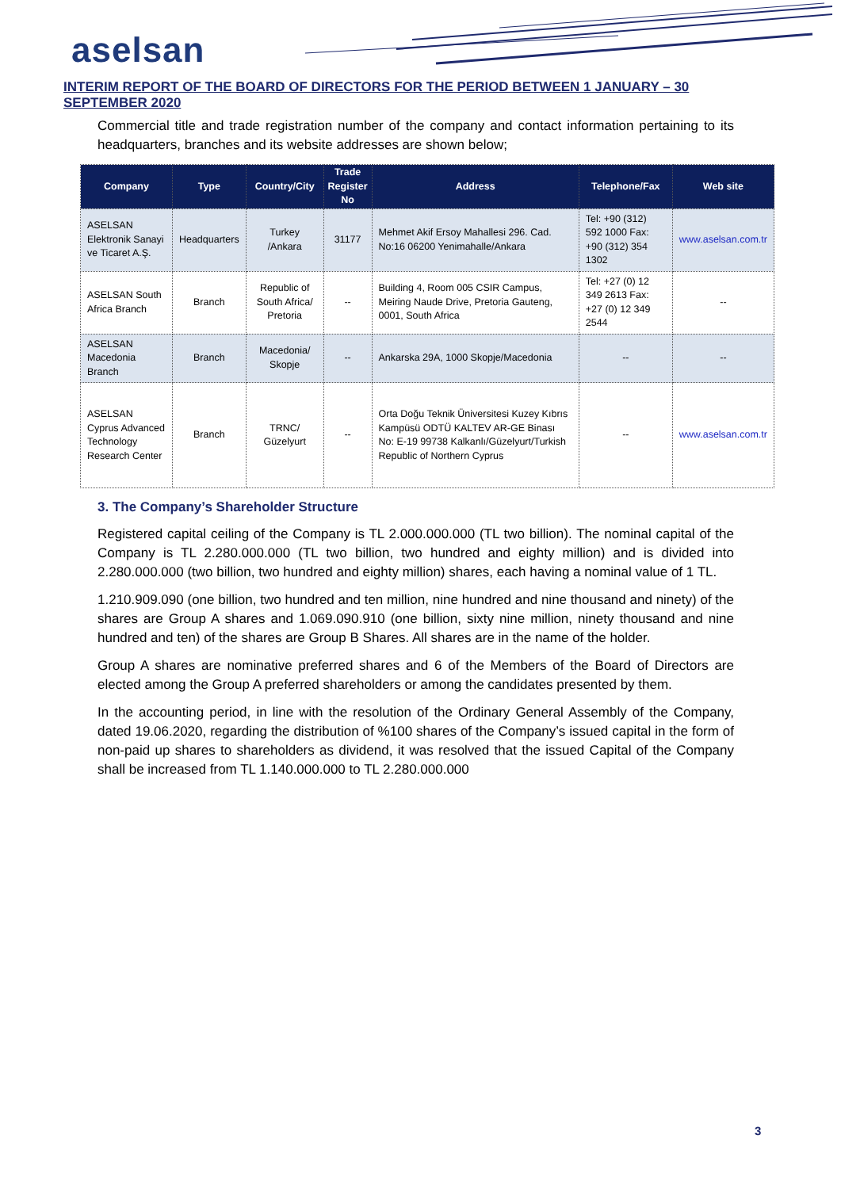aselsan
INTERIM REPORT OF THE BOARD OF DIRECTORS FOR THE PERIOD BETWEEN 1 JANUARY – 30 SEPTEMBER 2020
Commercial title and trade registration number of the company and contact information pertaining to its headquarters, branches and its website addresses are shown below;
| Company | Type | Country/City | Trade Register No | Address | Telephone/Fax | Web site |
| --- | --- | --- | --- | --- | --- | --- |
| ASELSAN Elektronik Sanayi ve Ticaret A.Ş. | Headquarters | Turkey /Ankara | 31177 | Mehmet Akif Ersoy Mahallesi 296. Cad. No:16 06200 Yenimahalle/Ankara | Tel: +90 (312) 592 1000 Fax: +90 (312) 354 1302 | www.aselsan.com.tr |
| ASELSAN South Africa Branch | Branch | Republic of South Africa/ Pretoria | -- | Building 4, Room 005 CSIR Campus, Meiring Naude Drive, Pretoria Gauteng, 0001, South Africa | Tel: +27 (0) 12 349 2613 Fax: +27 (0) 12 349 2544 | -- |
| ASELSAN Macedonia Branch | Branch | Macedonia/ Skopje | -- | Ankarska 29A, 1000 Skopje/Macedonia | -- | -- |
| ASELSAN Cyprus Advanced Technology Research Center | Branch | TRNC/ Güzelyurt | -- | Orta Doğu Teknik Üniversitesi Kuzey Kıbrıs Kampüsü ODTÜ KALTEV AR-GE Binası No: E-19 99738 Kalkanlı/Güzelyurt/Turkish Republic of Northern Cyprus | -- | www.aselsan.com.tr |
3. The Company’s Shareholder Structure
Registered capital ceiling of the Company is TL 2.000.000.000 (TL two billion). The nominal capital of the Company is TL 2.280.000.000 (TL two billion, two hundred and eighty million) and is divided into 2.280.000.000 (two billion, two hundred and eighty million) shares, each having a nominal value of 1 TL.
1.210.909.090 (one billion, two hundred and ten million, nine hundred and nine thousand and ninety) of the shares are Group A shares and 1.069.090.910 (one billion, sixty nine million, ninety thousand and nine hundred and ten) of the shares are Group B Shares. All shares are in the name of the holder.
Group A shares are nominative preferred shares and 6 of the Members of the Board of Directors are elected among the Group A preferred shareholders or among the candidates presented by them.
In the accounting period, in line with the resolution of the Ordinary General Assembly of the Company, dated 19.06.2020, regarding the distribution of %100 shares of the Company’s issued capital in the form of non-paid up shares to shareholders as dividend, it was resolved that the issued Capital of the Company shall be increased from TL 1.140.000.000 to TL 2.280.000.000
3